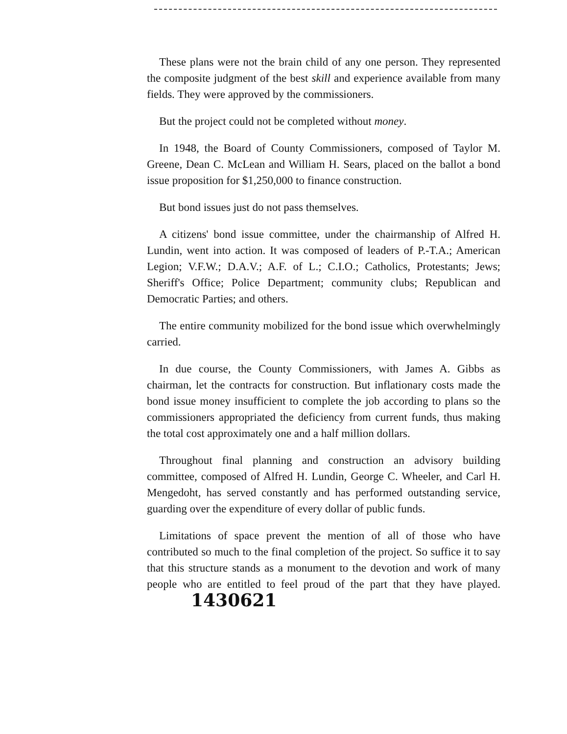These plans were not the brain child of any one person. They represented the composite judgment of the best skill and experience available from many fields. They were approved by the commissioners.
But the project could not be completed without money.
In 1948, the Board of County Commissioners, composed of Taylor M. Greene, Dean C. McLean and William H. Sears, placed on the ballot a bond issue proposition for $1,250,000 to finance construction.
But bond issues just do not pass themselves.
A citizens' bond issue committee, under the chairmanship of Alfred H. Lundin, went into action. It was composed of leaders of P.-T.A.; American Legion; V.F.W.; D.A.V.; A.F. of L.; C.I.O.; Catholics, Protestants; Jews; Sheriff's Office; Police Department; community clubs; Republican and Democratic Parties; and others.
The entire community mobilized for the bond issue which overwhelmingly carried.
In due course, the County Commissioners, with James A. Gibbs as chairman, let the contracts for construction. But inflationary costs made the bond issue money insufficient to complete the job according to plans so the commissioners appropriated the deficiency from current funds, thus making the total cost approximately one and a half million dollars.
Throughout final planning and construction an advisory building committee, composed of Alfred H. Lundin, George C. Wheeler, and Carl H. Mengedoht, has served constantly and has performed outstanding service, guarding over the expenditure of every dollar of public funds.
Limitations of space prevent the mention of all of those who have contributed so much to the final completion of the project. So suffice it to say that this structure stands as a monument to the devotion and work of many people who are entitled to feel proud of the part that they have played. 1430621